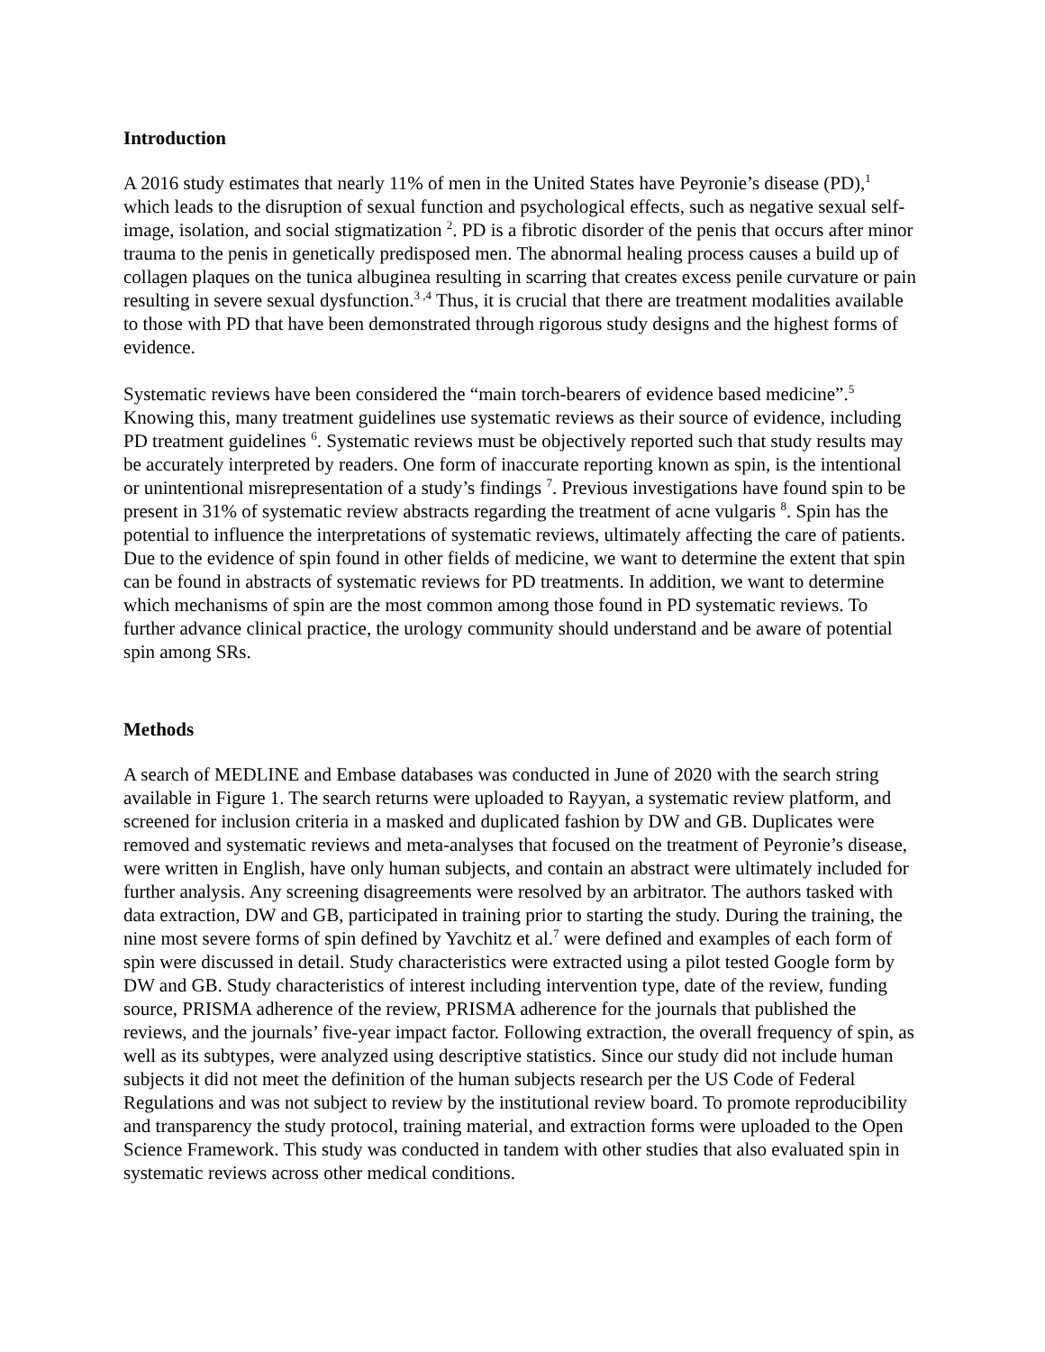Introduction
A 2016 study estimates that nearly 11% of men in the United States have Peyronie’s disease (PD),<sup>1</sup> which leads to the disruption of sexual function and psychological effects, such as negative sexual self-image, isolation, and social stigmatization <sup>2</sup>. PD is a fibrotic disorder of the penis that occurs after minor trauma to the penis in genetically predisposed men. The abnormal healing process causes a build up of collagen plaques on the tunica albuginea resulting in scarring that creates excess penile curvature or pain resulting in severe sexual dysfunction.<sup>3 ,4</sup> Thus, it is crucial that there are treatment modalities available to those with PD that have been demonstrated through rigorous study designs and the highest forms of evidence.
Systematic reviews have been considered the “main torch-bearers of evidence based medicine”.<sup>5</sup> Knowing this, many treatment guidelines use systematic reviews as their source of evidence, including PD treatment guidelines <sup>6</sup>. Systematic reviews must be objectively reported such that study results may be accurately interpreted by readers. One form of inaccurate reporting known as spin, is the intentional or unintentional misrepresentation of a study’s findings <sup>7</sup>. Previous investigations have found spin to be present in 31% of systematic review abstracts regarding the treatment of acne vulgaris <sup>8</sup>. Spin has the potential to influence the interpretations of systematic reviews, ultimately affecting the care of patients. Due to the evidence of spin found in other fields of medicine, we want to determine the extent that spin can be found in abstracts of systematic reviews for PD treatments. In addition, we want to determine which mechanisms of spin are the most common among those found in PD systematic reviews. To further advance clinical practice, the urology community should understand and be aware of potential spin among SRs.
Methods
A search of MEDLINE and Embase databases was conducted in June of 2020 with the search string available in Figure 1. The search returns were uploaded to Rayyan, a systematic review platform, and screened for inclusion criteria in a masked and duplicated fashion by DW and GB. Duplicates were removed and systematic reviews and meta-analyses that focused on the treatment of Peyronie’s disease, were written in English, have only human subjects, and contain an abstract were ultimately included for further analysis. Any screening disagreements were resolved by an arbitrator. The authors tasked with data extraction, DW and GB, participated in training prior to starting the study. During the training, the nine most severe forms of spin defined by Yavchitz et al.<sup>7</sup> were defined and examples of each form of spin were discussed in detail. Study characteristics were extracted using a pilot tested Google form by DW and GB. Study characteristics of interest including intervention type, date of the review, funding source, PRISMA adherence of the review, PRISMA adherence for the journals that published the reviews, and the journals’ five-year impact factor. Following extraction, the overall frequency of spin, as well as its subtypes, were analyzed using descriptive statistics. Since our study did not include human subjects it did not meet the definition of the human subjects research per the US Code of Federal Regulations and was not subject to review by the institutional review board. To promote reproducibility and transparency the study protocol, training material, and extraction forms were uploaded to the Open Science Framework. This study was conducted in tandem with other studies that also evaluated spin in systematic reviews across other medical conditions.